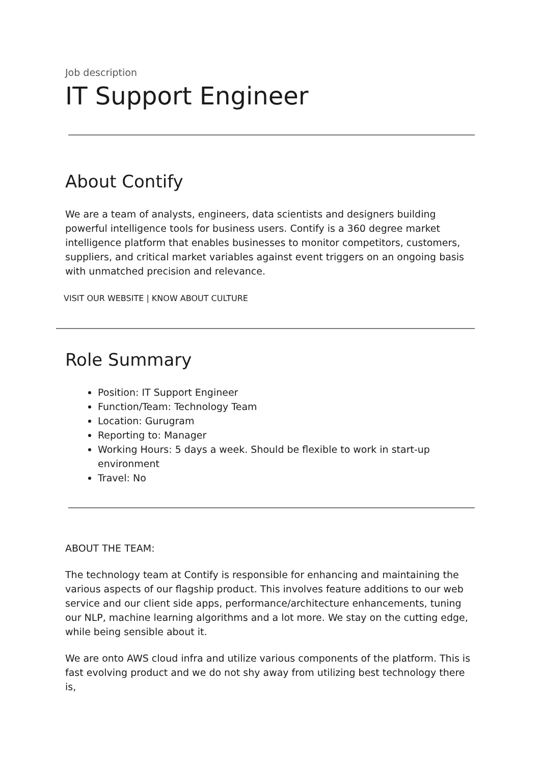Job description
IT Support Engineer
About Contify
We are a team of analysts, engineers, data scientists and designers building powerful intelligence tools for business users. Contify is a 360 degree market intelligence platform that enables businesses to monitor competitors, customers, suppliers, and critical market variables against event triggers on an ongoing basis with unmatched precision and relevance.
VISIT OUR WEBSITE | KNOW ABOUT CULTURE
Role Summary
Position: IT Support Engineer
Function/Team: Technology Team
Location: Gurugram
Reporting to: Manager
Working Hours: 5 days a week. Should be flexible to work in start-up environment
Travel: No
ABOUT THE TEAM:
The technology team at Contify is responsible for enhancing and maintaining the various aspects of our flagship product. This involves feature additions to our web service and our client side apps, performance/architecture enhancements, tuning our NLP, machine learning algorithms and a lot more. We stay on the cutting edge, while being sensible about it.
We are onto AWS cloud infra and utilize various components of the platform. This is fast evolving product and we do not shy away from utilizing best technology there is,